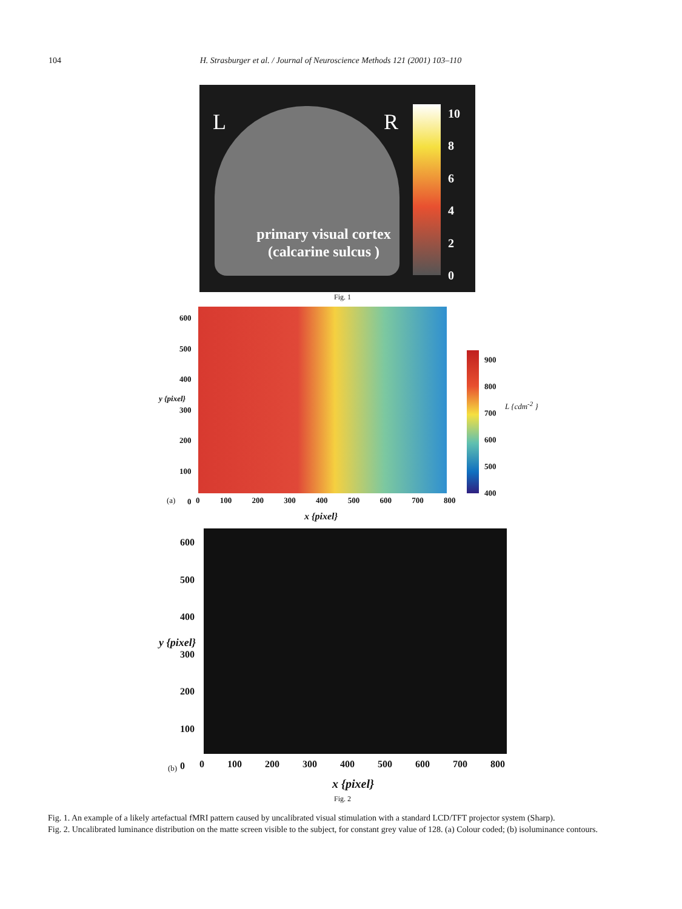104 H. Strasburger et al. / Journal of Neuroscience Methods 121 (2001) 103–110
L R
primary visual cortex
(calcarine sulcus )
10
86420
Fig. 1
600
500
400
300
200
100
0
900
800
700
600
500
400
L {cdm<sup>-2</sup> }
y {pixel}
(a)
0 100 200 300 400 500 600 700 800
x {pixel}
600
500
400
300
200
100
0
y {pixel}
(b)
0 100 200 300 400 500 600 700 800
x {pixel}
Fig. 2
Fig. 1. An example of a likely artefactual fMRI pattern caused by uncalibrated visual stimulation with a standard LCD/TFT projector system (Sharp).
Fig. 2. Uncalibrated luminance distribution on the matte screen visible to the subject, for constant grey value of 128. (a) Colour coded; (b) isoluminance contours.